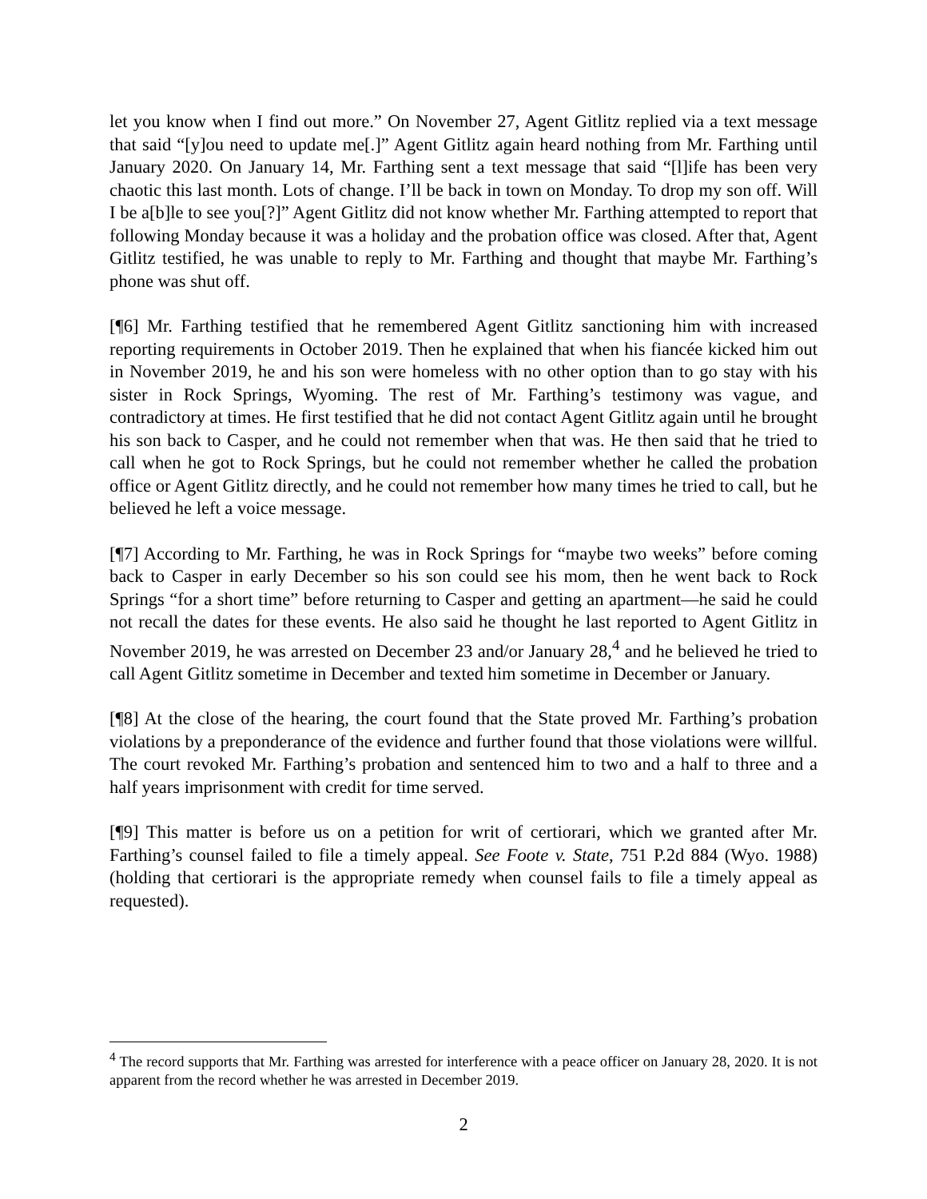let you know when I find out more.” On November 27, Agent Gitlitz replied via a text message that said “[y]ou need to update me[.]” Agent Gitlitz again heard nothing from Mr. Farthing until January 2020. On January 14, Mr. Farthing sent a text message that said “[l]ife has been very chaotic this last month. Lots of change. I’ll be back in town on Monday. To drop my son off. Will I be a[b]le to see you[?]” Agent Gitlitz did not know whether Mr. Farthing attempted to report that following Monday because it was a holiday and the probation office was closed. After that, Agent Gitlitz testified, he was unable to reply to Mr. Farthing and thought that maybe Mr. Farthing’s phone was shut off.
[¶6] Mr. Farthing testified that he remembered Agent Gitlitz sanctioning him with increased reporting requirements in October 2019. Then he explained that when his fiancée kicked him out in November 2019, he and his son were homeless with no other option than to go stay with his sister in Rock Springs, Wyoming. The rest of Mr. Farthing’s testimony was vague, and contradictory at times. He first testified that he did not contact Agent Gitlitz again until he brought his son back to Casper, and he could not remember when that was. He then said that he tried to call when he got to Rock Springs, but he could not remember whether he called the probation office or Agent Gitlitz directly, and he could not remember how many times he tried to call, but he believed he left a voice message.
[¶7] According to Mr. Farthing, he was in Rock Springs for “maybe two weeks” before coming back to Casper in early December so his son could see his mom, then he went back to Rock Springs “for a short time” before returning to Casper and getting an apartment—he said he could not recall the dates for these events. He also said he thought he last reported to Agent Gitlitz in November 2019, he was arrested on December 23 and/or January 28,<sup>4</sup> and he believed he tried to call Agent Gitlitz sometime in December and texted him sometime in December or January.
[¶8] At the close of the hearing, the court found that the State proved Mr. Farthing’s probation violations by a preponderance of the evidence and further found that those violations were willful. The court revoked Mr. Farthing’s probation and sentenced him to two and a half to three and a half years imprisonment with credit for time served.
[¶9] This matter is before us on a petition for writ of certiorari, which we granted after Mr. Farthing’s counsel failed to file a timely appeal. See Foote v. State, 751 P.2d 884 (Wyo. 1988) (holding that certiorari is the appropriate remedy when counsel fails to file a timely appeal as requested).
<sup>4</sup> The record supports that Mr. Farthing was arrested for interference with a peace officer on January 28, 2020. It is not apparent from the record whether he was arrested in December 2019.
2